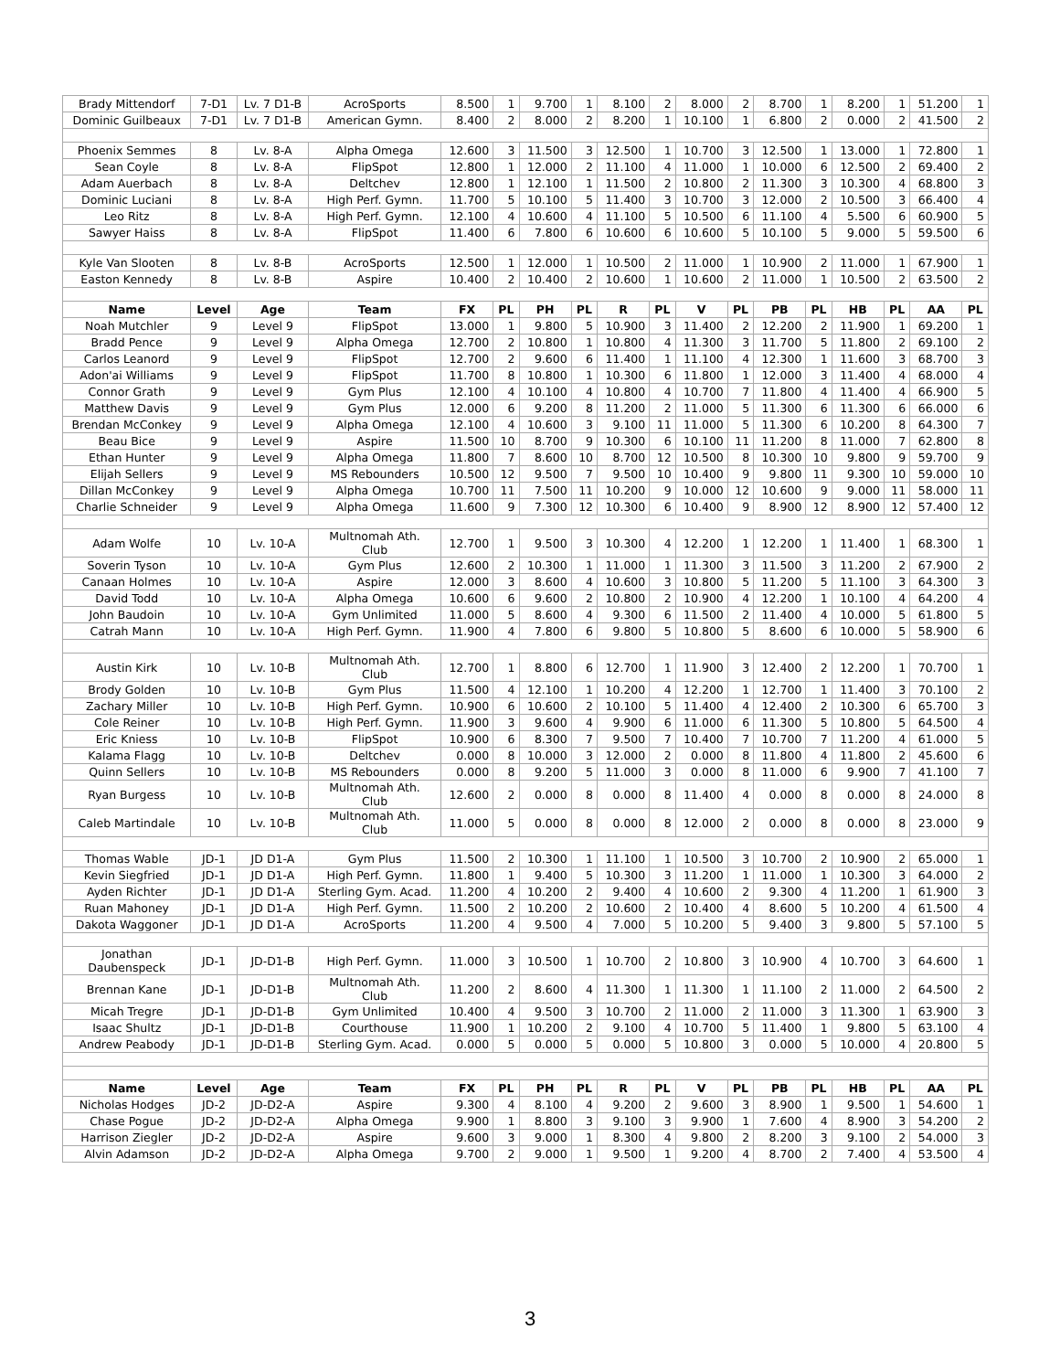| Brady Mittendorf | 7-D1 | Lv. 7 D1-B | AcroSports | 8.500 | 1 | 9.700 | 1 | 8.100 | 2 | 8.000 | 2 | 8.700 | 1 | 8.200 | 1 | 51.200 | 1 |
| Dominic Guilbeaux | 7-D1 | Lv. 7 D1-B | American Gymn. | 8.400 | 2 | 8.000 | 2 | 8.200 | 1 | 10.100 | 1 | 6.800 | 2 | 0.000 | 2 | 41.500 | 2 |
| Phoenix Semmes | 8 | Lv. 8-A | Alpha Omega | 12.600 | 3 | 11.500 | 3 | 12.500 | 1 | 10.700 | 3 | 12.500 | 1 | 13.000 | 1 | 72.800 | 1 |
| Sean Coyle | 8 | Lv. 8-A | FlipSpot | 12.800 | 1 | 12.000 | 2 | 11.100 | 4 | 11.000 | 1 | 10.000 | 6 | 12.500 | 2 | 69.400 | 2 |
| Adam Auerbach | 8 | Lv. 8-A | Deltchev | 12.800 | 1 | 12.100 | 1 | 11.500 | 2 | 10.800 | 2 | 11.300 | 3 | 10.300 | 4 | 68.800 | 3 |
| Dominic Luciani | 8 | Lv. 8-A | High Perf. Gymn. | 11.700 | 5 | 10.100 | 5 | 11.400 | 3 | 10.700 | 3 | 12.000 | 2 | 10.500 | 3 | 66.400 | 4 |
| Leo Ritz | 8 | Lv. 8-A | High Perf. Gymn. | 12.100 | 4 | 10.600 | 4 | 11.100 | 5 | 10.500 | 6 | 11.100 | 4 | 5.500 | 6 | 60.900 | 5 |
| Sawyer Haiss | 8 | Lv. 8-A | FlipSpot | 11.400 | 6 | 7.800 | 6 | 10.600 | 6 | 10.600 | 5 | 10.100 | 5 | 9.000 | 5 | 59.500 | 6 |
| Kyle Van Slooten | 8 | Lv. 8-B | AcroSports | 12.500 | 1 | 12.000 | 1 | 10.500 | 2 | 11.000 | 1 | 10.900 | 2 | 11.000 | 1 | 67.900 | 1 |
| Easton Kennedy | 8 | Lv. 8-B | Aspire | 10.400 | 2 | 10.400 | 2 | 10.600 | 1 | 10.600 | 2 | 11.000 | 1 | 10.500 | 2 | 63.500 | 2 |
| Name | Level | Age | Team | FX | PL | PH | PL | R | PL | V | PL | PB | PL | HB | PL | AA | PL |
| Noah Mutchler | 9 | Level 9 | FlipSpot | 13.000 | 1 | 9.800 | 5 | 10.900 | 3 | 11.400 | 2 | 12.200 | 2 | 11.900 | 1 | 69.200 | 1 |
| Bradd Pence | 9 | Level 9 | Alpha Omega | 12.700 | 2 | 10.800 | 1 | 10.800 | 4 | 11.300 | 3 | 11.700 | 5 | 11.800 | 2 | 69.100 | 2 |
| Carlos Leanord | 9 | Level 9 | FlipSpot | 12.700 | 2 | 9.600 | 6 | 11.400 | 1 | 11.100 | 4 | 12.300 | 1 | 11.600 | 3 | 68.700 | 3 |
| Adon'ai Williams | 9 | Level 9 | FlipSpot | 11.700 | 8 | 10.800 | 1 | 10.300 | 6 | 11.800 | 1 | 12.000 | 3 | 11.400 | 4 | 68.000 | 4 |
| Connor Grath | 9 | Level 9 | Gym Plus | 12.100 | 4 | 10.100 | 4 | 10.800 | 4 | 10.700 | 7 | 11.800 | 4 | 11.400 | 4 | 66.900 | 5 |
| Matthew Davis | 9 | Level 9 | Gym Plus | 12.000 | 6 | 9.200 | 8 | 11.200 | 2 | 11.000 | 5 | 11.300 | 6 | 11.300 | 6 | 66.000 | 6 |
| Brendan McConkey | 9 | Level 9 | Alpha Omega | 12.100 | 4 | 10.600 | 3 | 9.100 | 11 | 11.000 | 5 | 11.300 | 6 | 10.200 | 8 | 64.300 | 7 |
| Beau Bice | 9 | Level 9 | Aspire | 11.500 | 10 | 8.700 | 9 | 10.300 | 6 | 10.100 | 11 | 11.200 | 8 | 11.000 | 7 | 62.800 | 8 |
| Ethan Hunter | 9 | Level 9 | Alpha Omega | 11.800 | 7 | 8.600 | 10 | 8.700 | 12 | 10.500 | 8 | 10.300 | 10 | 9.800 | 9 | 59.700 | 9 |
| Elijah Sellers | 9 | Level 9 | MS Rebounders | 10.500 | 12 | 9.500 | 7 | 9.500 | 10 | 10.400 | 9 | 9.800 | 11 | 9.300 | 10 | 59.000 | 10 |
| Dillan McConkey | 9 | Level 9 | Alpha Omega | 10.700 | 11 | 7.500 | 11 | 10.200 | 9 | 10.000 | 12 | 10.600 | 9 | 9.000 | 11 | 58.000 | 11 |
| Charlie Schneider | 9 | Level 9 | Alpha Omega | 11.600 | 9 | 7.300 | 12 | 10.300 | 6 | 10.400 | 9 | 8.900 | 12 | 8.900 | 12 | 57.400 | 12 |
| Adam Wolfe | 10 | Lv. 10-A | Multnomah Ath. Club | 12.700 | 1 | 9.500 | 3 | 10.300 | 4 | 12.200 | 1 | 12.200 | 1 | 11.400 | 1 | 68.300 | 1 |
| Soverin Tyson | 10 | Lv. 10-A | Gym Plus | 12.600 | 2 | 10.300 | 1 | 11.000 | 1 | 11.300 | 3 | 11.500 | 3 | 11.200 | 2 | 67.900 | 2 |
| Canaan Holmes | 10 | Lv. 10-A | Aspire | 12.000 | 3 | 8.600 | 4 | 10.600 | 3 | 10.800 | 5 | 11.200 | 5 | 11.100 | 3 | 64.300 | 3 |
| David Todd | 10 | Lv. 10-A | Alpha Omega | 10.600 | 6 | 9.600 | 2 | 10.800 | 2 | 10.900 | 4 | 12.200 | 1 | 10.100 | 4 | 64.200 | 4 |
| John Baudoin | 10 | Lv. 10-A | Gym Unlimited | 11.000 | 5 | 8.600 | 4 | 9.300 | 6 | 11.500 | 2 | 11.400 | 4 | 10.000 | 5 | 61.800 | 5 |
| Catrah Mann | 10 | Lv. 10-A | High Perf. Gymn. | 11.900 | 4 | 7.800 | 6 | 9.800 | 5 | 10.800 | 5 | 8.600 | 6 | 10.000 | 5 | 58.900 | 6 |
| Austin Kirk | 10 | Lv. 10-B | Multnomah Ath. Club | 12.700 | 1 | 8.800 | 6 | 12.700 | 1 | 11.900 | 3 | 12.400 | 2 | 12.200 | 1 | 70.700 | 1 |
| Brody Golden | 10 | Lv. 10-B | Gym Plus | 11.500 | 4 | 12.100 | 1 | 10.200 | 4 | 12.200 | 1 | 12.700 | 1 | 11.400 | 3 | 70.100 | 2 |
| Zachary Miller | 10 | Lv. 10-B | High Perf. Gymn. | 10.900 | 6 | 10.600 | 2 | 10.100 | 5 | 11.400 | 4 | 12.400 | 2 | 10.300 | 6 | 65.700 | 3 |
| Cole Reiner | 10 | Lv. 10-B | High Perf. Gymn. | 11.900 | 3 | 9.600 | 4 | 9.900 | 6 | 11.000 | 6 | 11.300 | 5 | 10.800 | 5 | 64.500 | 4 |
| Eric Kniess | 10 | Lv. 10-B | FlipSpot | 10.900 | 6 | 8.300 | 7 | 9.500 | 7 | 10.400 | 7 | 10.700 | 7 | 11.200 | 4 | 61.000 | 5 |
| Kalama Flagg | 10 | Lv. 10-B | Deltchev | 0.000 | 8 | 10.000 | 3 | 12.000 | 2 | 0.000 | 8 | 11.800 | 4 | 11.800 | 2 | 45.600 | 6 |
| Quinn Sellers | 10 | Lv. 10-B | MS Rebounders | 0.000 | 8 | 9.200 | 5 | 11.000 | 3 | 0.000 | 8 | 11.000 | 6 | 9.900 | 7 | 41.100 | 7 |
| Ryan Burgess | 10 | Lv. 10-B | Multnomah Ath. Club | 12.600 | 2 | 0.000 | 8 | 0.000 | 8 | 11.400 | 4 | 0.000 | 8 | 0.000 | 8 | 24.000 | 8 |
| Caleb Martindale | 10 | Lv. 10-B | Multnomah Ath. Club | 11.000 | 5 | 0.000 | 8 | 0.000 | 8 | 12.000 | 2 | 0.000 | 8 | 0.000 | 8 | 23.000 | 9 |
| Thomas Wable | JD-1 | JD D1-A | Gym Plus | 11.500 | 2 | 10.300 | 1 | 11.100 | 1 | 10.500 | 3 | 10.700 | 2 | 10.900 | 2 | 65.000 | 1 |
| Kevin Siegfried | JD-1 | JD D1-A | High Perf. Gymn. | 11.800 | 1 | 9.400 | 5 | 10.300 | 3 | 11.200 | 1 | 11.000 | 1 | 10.300 | 3 | 64.000 | 2 |
| Ayden Richter | JD-1 | JD D1-A | Sterling Gym. Acad. | 11.200 | 4 | 10.200 | 2 | 9.400 | 4 | 10.600 | 2 | 9.300 | 4 | 11.200 | 1 | 61.900 | 3 |
| Ruan Mahoney | JD-1 | JD D1-A | High Perf. Gymn. | 11.500 | 2 | 10.200 | 2 | 10.600 | 2 | 10.400 | 4 | 8.600 | 5 | 10.200 | 4 | 61.500 | 4 |
| Dakota Waggoner | JD-1 | JD D1-A | AcroSports | 11.200 | 4 | 9.500 | 4 | 7.000 | 5 | 10.200 | 5 | 9.400 | 3 | 9.800 | 5 | 57.100 | 5 |
| Jonathan Daubenspeck | JD-1 | JD-D1-B | High Perf. Gymn. | 11.000 | 3 | 10.500 | 1 | 10.700 | 2 | 10.800 | 3 | 10.900 | 4 | 10.700 | 3 | 64.600 | 1 |
| Brennan Kane | JD-1 | JD-D1-B | Multnomah Ath. Club | 11.200 | 2 | 8.600 | 4 | 11.300 | 1 | 11.300 | 1 | 11.100 | 2 | 11.000 | 2 | 64.500 | 2 |
| Micah Tregre | JD-1 | JD-D1-B | Gym Unlimited | 10.400 | 4 | 9.500 | 3 | 10.700 | 2 | 11.000 | 2 | 11.000 | 3 | 11.300 | 1 | 63.900 | 3 |
| Isaac Shultz | JD-1 | JD-D1-B | Courthouse | 11.900 | 1 | 10.200 | 2 | 9.100 | 4 | 10.700 | 5 | 11.400 | 1 | 9.800 | 5 | 63.100 | 4 |
| Andrew Peabody | JD-1 | JD-D1-B | Sterling Gym. Acad. | 0.000 | 5 | 0.000 | 5 | 0.000 | 5 | 10.800 | 3 | 0.000 | 5 | 10.000 | 4 | 20.800 | 5 |
| Name | Level | Age | Team | FX | PL | PH | PL | R | PL | V | PL | PB | PL | HB | PL | AA | PL |
| Nicholas Hodges | JD-2 | JD-D2-A | Aspire | 9.300 | 4 | 8.100 | 4 | 9.200 | 2 | 9.600 | 3 | 8.900 | 1 | 9.500 | 1 | 54.600 | 1 |
| Chase Pogue | JD-2 | JD-D2-A | Alpha Omega | 9.900 | 1 | 8.800 | 3 | 9.100 | 3 | 9.900 | 1 | 7.600 | 4 | 8.900 | 3 | 54.200 | 2 |
| Harrison Ziegler | JD-2 | JD-D2-A | Aspire | 9.600 | 3 | 9.000 | 1 | 8.300 | 4 | 9.800 | 2 | 8.200 | 3 | 9.100 | 2 | 54.000 | 3 |
| Alvin Adamson | JD-2 | JD-D2-A | Alpha Omega | 9.700 | 2 | 9.000 | 1 | 9.500 | 1 | 9.200 | 4 | 8.700 | 2 | 7.400 | 4 | 53.500 | 4 |
3